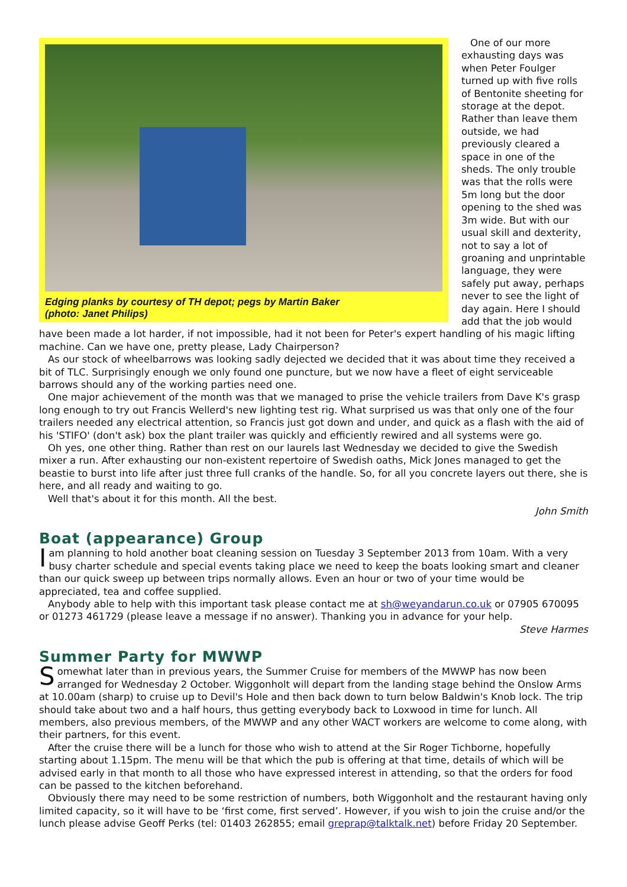Edging planks by courtesy of TH depot; pegs by Martin Baker
(photo: Janet Philips)
One of our more exhausting days was when Peter Foulger turned up with five rolls of Bentonite sheeting for storage at the depot. Rather than leave them outside, we had previously cleared a space in one of the sheds. The only trouble was that the rolls were 5m long but the door opening to the shed was 3m wide. But with our usual skill and dexterity, not to say a lot of groaning and unprintable language, they were safely put away, perhaps never to see the light of day again. Here I should add that the job would have been made a lot harder, if not impossible, had it not been for Peter's expert handling of his magic lifting machine. Can we have one, pretty please, Lady Chairperson?
As our stock of wheelbarrows was looking sadly dejected we decided that it was about time they received a bit of TLC. Surprisingly enough we only found one puncture, but we now have a fleet of eight serviceable barrows should any of the working parties need one.
One major achievement of the month was that we managed to prise the vehicle trailers from Dave K's grasp long enough to try out Francis Wellerd's new lighting test rig. What surprised us was that only one of the four trailers needed any electrical attention, so Francis just got down and under, and quick as a flash with the aid of his 'STIFO' (don't ask) box the plant trailer was quickly and efficiently rewired and all systems were go.
Oh yes, one other thing. Rather than rest on our laurels last Wednesday we decided to give the Swedish mixer a run. After exhausting our non-existent repertoire of Swedish oaths, Mick Jones managed to get the beastie to burst into life after just three full cranks of the handle. So, for all you concrete layers out there, she is here, and all ready and waiting to go.
Well that's about it for this month. All the best.
John Smith
Boat (appearance) Group
Iam planning to hold another boat cleaning session on Tuesday 3 September 2013 from 10am. With a very busy charter schedule and special events taking place we need to keep the boats looking smart and cleaner than our quick sweep up between trips normally allows. Even an hour or two of your time would be appreciated, tea and coffee supplied.
Anybody able to help with this important task please contact me at sh@weyandarun.co.uk or 07905 670095 or 01273 461729 (please leave a message if no answer). Thanking you in advance for your help.
Steve Harmes
Summer Party for MWWP
Somewhat later than in previous years, the Summer Cruise for members of the MWWP has now been arranged for Wednesday 2 October. Wiggonholt will depart from the landing stage behind the Onslow Arms at 10.00am (sharp) to cruise up to Devil's Hole and then back down to turn below Baldwin's Knob lock. The trip should take about two and a half hours, thus getting everybody back to Loxwood in time for lunch. All members, also previous members, of the MWWP and any other WACT workers are welcome to come along, with their partners, for this event.
After the cruise there will be a lunch for those who wish to attend at the Sir Roger Tichborne, hopefully starting about 1.15pm. The menu will be that which the pub is offering at that time, details of which will be advised early in that month to all those who have expressed interest in attending, so that the orders for food can be passed to the kitchen beforehand.
Obviously there may need to be some restriction of numbers, both Wiggonholt and the restaurant having only limited capacity, so it will have to be ‘first come, first served’. However, if you wish to join the cruise and/or the lunch please advise Geoff Perks (tel: 01403 262855; email greprap@talktalk.net) before Friday 20 September.